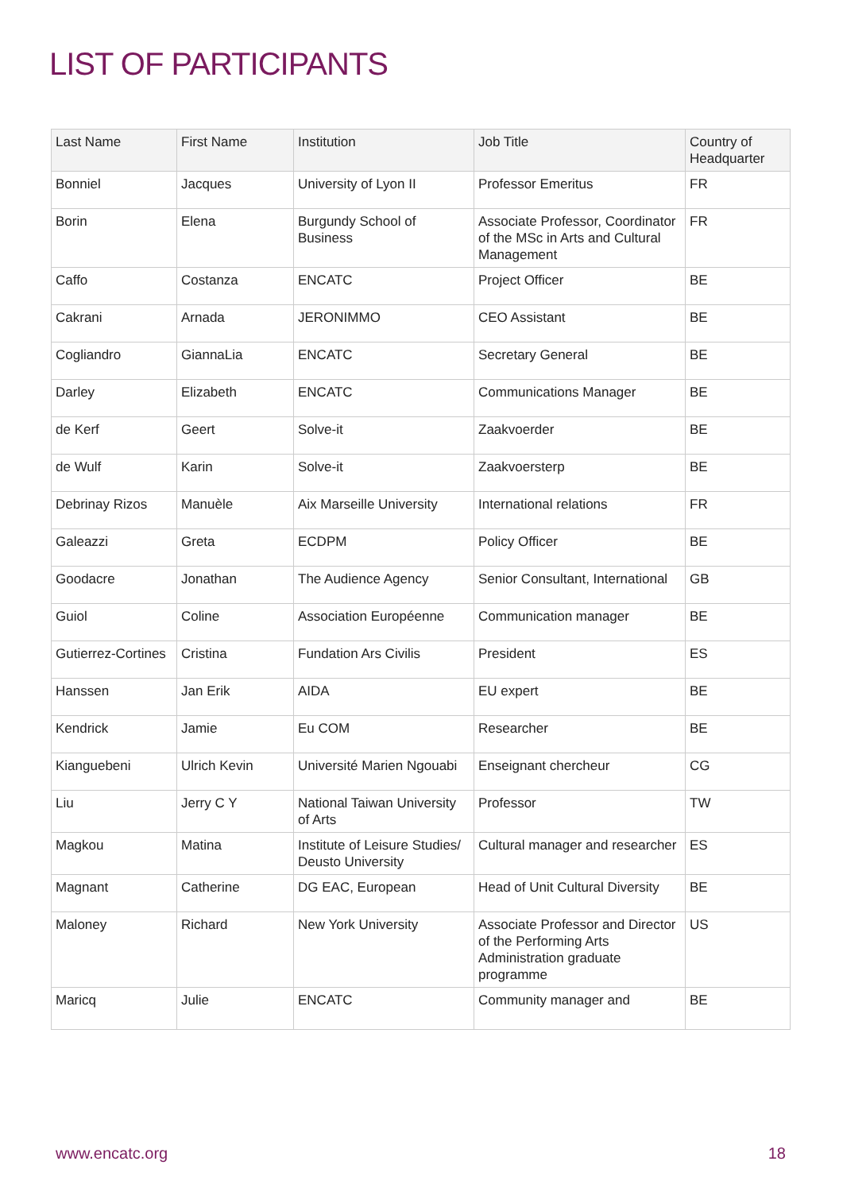LIST OF PARTICIPANTS
| Last Name | First Name | Institution | Job Title | Country of Headquarter |
| --- | --- | --- | --- | --- |
| Bonniel | Jacques | University of Lyon II | Professor Emeritus | FR |
| Borin | Elena | Burgundy School of Business | Associate Professor, Coordinator of the MSc in Arts and Cultural Management | FR |
| Caffo | Costanza | ENCATC | Project Officer | BE |
| Cakrani | Arnada | JERONIMMO | CEO Assistant | BE |
| Cogliandro | GiannaLia | ENCATC | Secretary General | BE |
| Darley | Elizabeth | ENCATC | Communications Manager | BE |
| de Kerf | Geert | Solve-it | Zaakvoerder | BE |
| de Wulf | Karin | Solve-it | Zaakvoersterp | BE |
| Debrinay Rizos | Manuèle | Aix Marseille University | International relations | FR |
| Galeazzi | Greta | ECDPM | Policy Officer | BE |
| Goodacre | Jonathan | The Audience Agency | Senior Consultant, International | GB |
| Guiol | Coline | Association Européenne | Communication manager | BE |
| Gutierrez-Cortines | Cristina | Fundation Ars Civilis | President | ES |
| Hanssen | Jan Erik | AIDA | EU expert | BE |
| Kendrick | Jamie | Eu COM | Researcher | BE |
| Kianguebeni | Ulrich Kevin | Université Marien Ngouabi | Enseignant chercheur | CG |
| Liu | Jerry C Y | National Taiwan University of Arts | Professor | TW |
| Magkou | Matina | Institute of Leisure Studies/ Deusto University | Cultural manager and researcher | ES |
| Magnant | Catherine | DG EAC, European | Head of Unit Cultural Diversity | BE |
| Maloney | Richard | New York University | Associate Professor and Director of the Performing Arts Administration graduate programme | US |
| Maricq | Julie | ENCATC | Community manager and | BE |
www.encatc.org 18